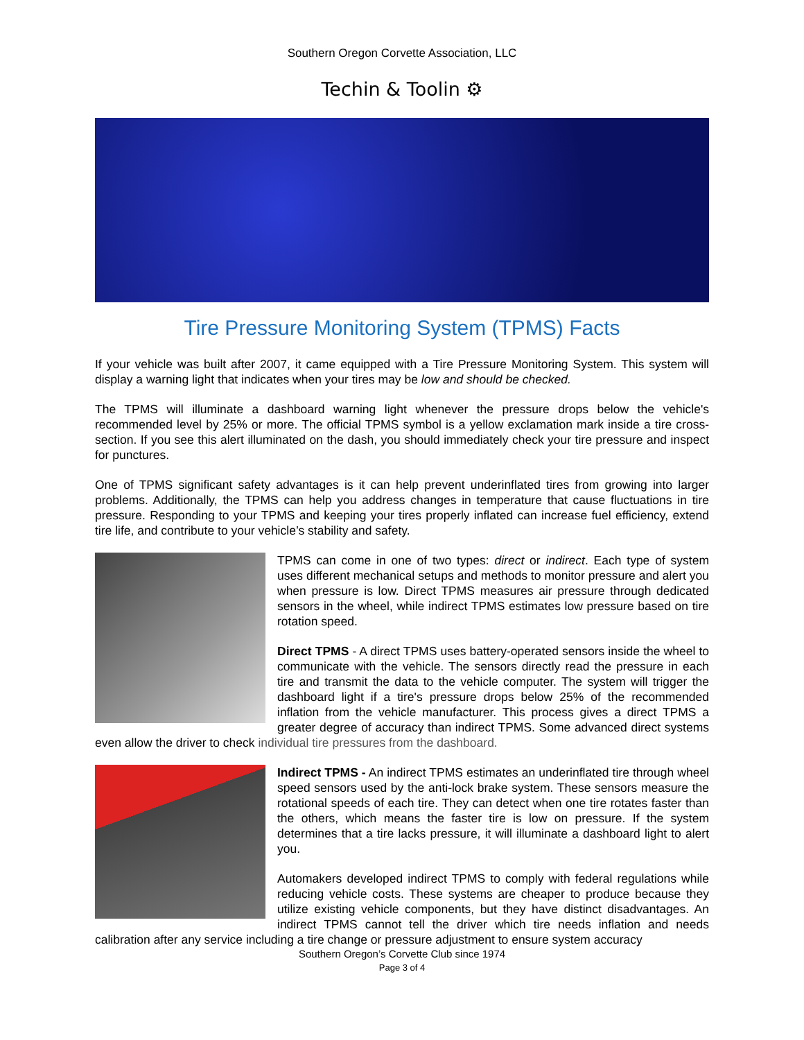Southern Oregon Corvette Association, LLC
Techin & Toolin ⚙
Tire Pressure Monitoring System (TPMS) Facts
If your vehicle was built after 2007, it came equipped with a Tire Pressure Monitoring System. This system will display a warning light that indicates when your tires may be low and should be checked.
The TPMS will illuminate a dashboard warning light whenever the pressure drops below the vehicle's recommended level by 25% or more. The official TPMS symbol is a yellow exclamation mark inside a tire cross-section. If you see this alert illuminated on the dash, you should immediately check your tire pressure and inspect for punctures.
One of TPMS significant safety advantages is it can help prevent underinflated tires from growing into larger problems. Additionally, the TPMS can help you address changes in temperature that cause fluctuations in tire pressure. Responding to your TPMS and keeping your tires properly inflated can increase fuel efficiency, extend tire life, and contribute to your vehicle’s stability and safety.
TPMS can come in one of two types: direct or indirect. Each type of system uses different mechanical setups and methods to monitor pressure and alert you when pressure is low. Direct TPMS measures air pressure through dedicated sensors in the wheel, while indirect TPMS estimates low pressure based on tire rotation speed.
Direct TPMS - A direct TPMS uses battery-operated sensors inside the wheel to communicate with the vehicle. The sensors directly read the pressure in each tire and transmit the data to the vehicle computer. The system will trigger the dashboard light if a tire's pressure drops below 25% of the recommended inflation from the vehicle manufacturer. This process gives a direct TPMS a greater degree of accuracy than indirect TPMS. Some advanced direct systems even allow the driver to check individual tire pressures from the dashboard.
Indirect TPMS - An indirect TPMS estimates an underinflated tire through wheel speed sensors used by the anti-lock brake system. These sensors measure the rotational speeds of each tire. They can detect when one tire rotates faster than the others, which means the faster tire is low on pressure. If the system determines that a tire lacks pressure, it will illuminate a dashboard light to alert you.
Automakers developed indirect TPMS to comply with federal regulations while reducing vehicle costs. These systems are cheaper to produce because they utilize existing vehicle components, but they have distinct disadvantages. An indirect TPMS cannot tell the driver which tire needs inflation and needs calibration after any service including a tire change or pressure adjustment to ensure system accuracy
Southern Oregon’s Corvette Club since 1974
Page 3 of 4